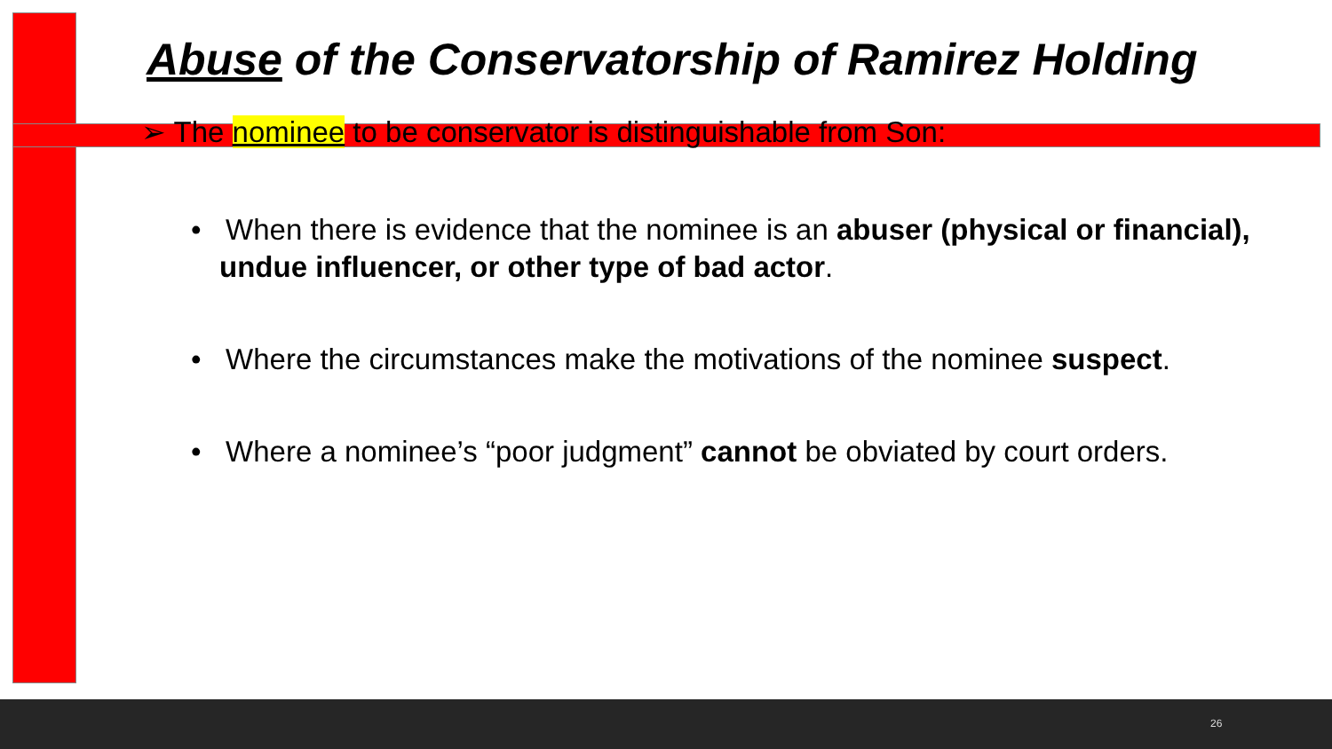Abuse of the Conservatorship of Ramirez Holding
➢ The nominee to be conservator is distinguishable from Son:
• When there is evidence that the nominee is an abuser (physical or financial), undue influencer, or other type of bad actor.
• Where the circumstances make the motivations of the nominee suspect.
• Where a nominee’s “poor judgment” cannot be obviated by court orders.
26